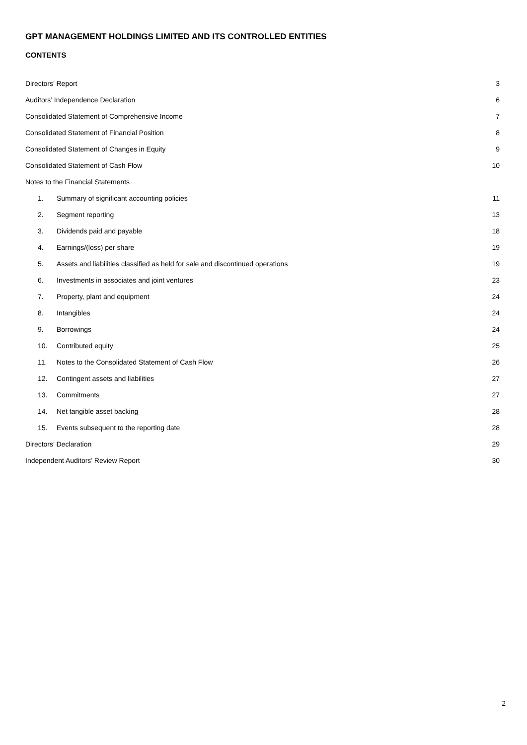GPT MANAGEMENT HOLDINGS LIMITED AND ITS CONTROLLED ENTITIES
CONTENTS
Directors’ Report 3
Auditors’ Independence Declaration 6
Consolidated Statement of Comprehensive Income 7
Consolidated Statement of Financial Position 8
Consolidated Statement of Changes in Equity 9
Consolidated Statement of Cash Flow 10
Notes to the Financial Statements
1. Summary of significant accounting policies 11
2. Segment reporting 13
3. Dividends paid and payable 18
4. Earnings/(loss) per share 19
5. Assets and liabilities classified as held for sale and discontinued operations 19
6. Investments in associates and joint ventures 23
7. Property, plant and equipment 24
8. Intangibles 24
9. Borrowings 24
10. Contributed equity 25
11. Notes to the Consolidated Statement of Cash Flow 26
12. Contingent assets and liabilities 27
13. Commitments 27
14. Net tangible asset backing 28
15. Events subsequent to the reporting date 28
Directors’ Declaration 29
Independent Auditors’ Review Report 30
2